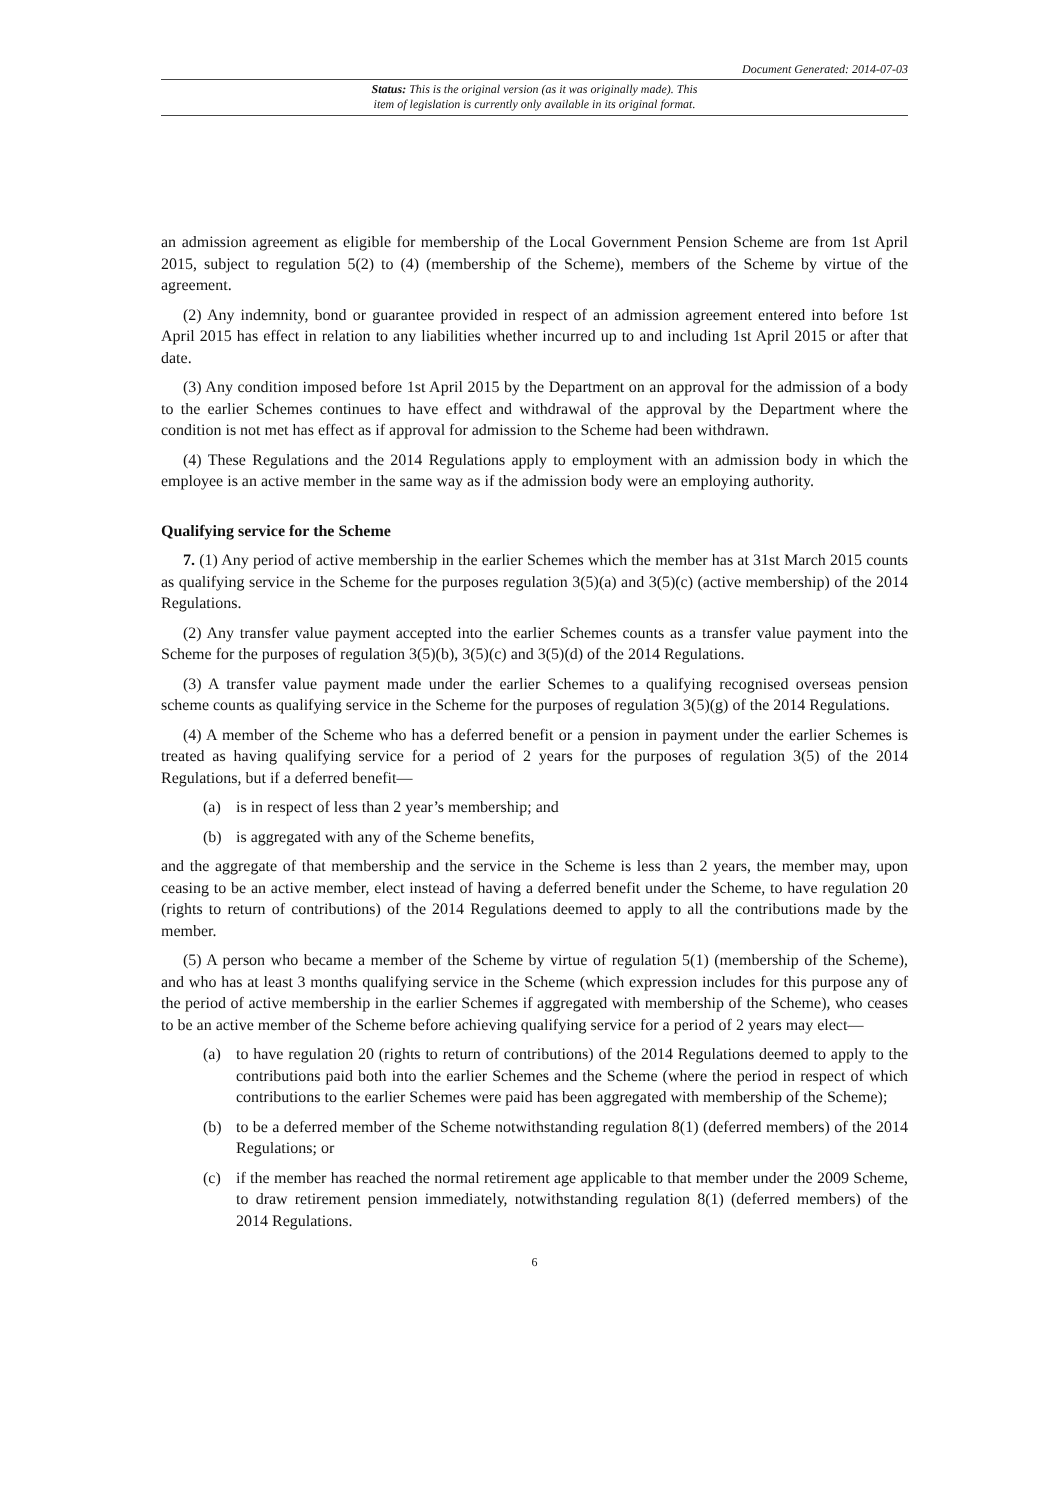Document Generated: 2014-07-03
Status: This is the original version (as it was originally made). This
item of legislation is currently only available in its original format.
an admission agreement as eligible for membership of the Local Government Pension Scheme are from 1st April 2015, subject to regulation 5(2) to (4) (membership of the Scheme), members of the Scheme by virtue of the agreement.
(2) Any indemnity, bond or guarantee provided in respect of an admission agreement entered into before 1st April 2015 has effect in relation to any liabilities whether incurred up to and including 1st April 2015 or after that date.
(3) Any condition imposed before 1st April 2015 by the Department on an approval for the admission of a body to the earlier Schemes continues to have effect and withdrawal of the approval by the Department where the condition is not met has effect as if approval for admission to the Scheme had been withdrawn.
(4) These Regulations and the 2014 Regulations apply to employment with an admission body in which the employee is an active member in the same way as if the admission body were an employing authority.
Qualifying service for the Scheme
7. (1) Any period of active membership in the earlier Schemes which the member has at 31st March 2015 counts as qualifying service in the Scheme for the purposes regulation 3(5)(a) and 3(5)(c) (active membership) of the 2014 Regulations.
(2) Any transfer value payment accepted into the earlier Schemes counts as a transfer value payment into the Scheme for the purposes of regulation 3(5)(b), 3(5)(c) and 3(5)(d) of the 2014 Regulations.
(3) A transfer value payment made under the earlier Schemes to a qualifying recognised overseas pension scheme counts as qualifying service in the Scheme for the purposes of regulation 3(5)(g) of the 2014 Regulations.
(4) A member of the Scheme who has a deferred benefit or a pension in payment under the earlier Schemes is treated as having qualifying service for a period of 2 years for the purposes of regulation 3(5) of the 2014 Regulations, but if a deferred benefit—
(a) is in respect of less than 2 year’s membership; and
(b) is aggregated with any of the Scheme benefits,
and the aggregate of that membership and the service in the Scheme is less than 2 years, the member may, upon ceasing to be an active member, elect instead of having a deferred benefit under the Scheme, to have regulation 20 (rights to return of contributions) of the 2014 Regulations deemed to apply to all the contributions made by the member.
(5) A person who became a member of the Scheme by virtue of regulation 5(1) (membership of the Scheme), and who has at least 3 months qualifying service in the Scheme (which expression includes for this purpose any of the period of active membership in the earlier Schemes if aggregated with membership of the Scheme), who ceases to be an active member of the Scheme before achieving qualifying service for a period of 2 years may elect—
(a) to have regulation 20 (rights to return of contributions) of the 2014 Regulations deemed to apply to the contributions paid both into the earlier Schemes and the Scheme (where the period in respect of which contributions to the earlier Schemes were paid has been aggregated with membership of the Scheme);
(b) to be a deferred member of the Scheme notwithstanding regulation 8(1) (deferred members) of the 2014 Regulations; or
(c) if the member has reached the normal retirement age applicable to that member under the 2009 Scheme, to draw retirement pension immediately, notwithstanding regulation 8(1) (deferred members) of the 2014 Regulations.
6